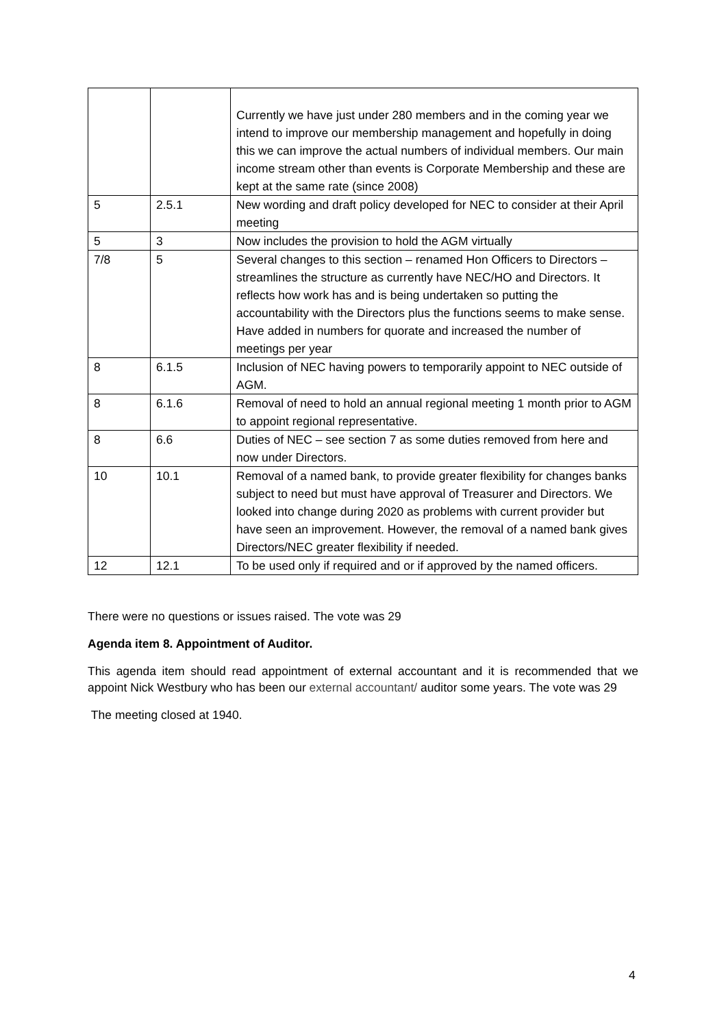| | | Currently we have just under 280 members and in the coming year we intend to improve our membership management and hopefully in doing this we can improve the actual numbers of individual members. Our main income stream other than events is Corporate Membership and these are kept at the same rate (since 2008) |
| 5 | 2.5.1 | New wording and draft policy developed for NEC to consider at their April meeting |
| 5 | 3 | Now includes the provision to hold the AGM virtually |
| 7/8 | 5 | Several changes to this section – renamed Hon Officers to Directors – streamlines the structure as currently have NEC/HO and Directors. It reflects how work has and is being undertaken so putting the accountability with the Directors plus the functions seems to make sense. Have added in numbers for quorate and increased the number of meetings per year |
| 8 | 6.1.5 | Inclusion of NEC having powers to temporarily appoint to NEC outside of AGM. |
| 8 | 6.1.6 | Removal of need to hold an annual regional meeting 1 month prior to AGM to appoint regional representative. |
| 8 | 6.6 | Duties of NEC – see section 7 as some duties removed from here and now under Directors. |
| 10 | 10.1 | Removal of a named bank, to provide greater flexibility for changes banks subject to need but must have approval of Treasurer and Directors. We looked into change during 2020 as problems with current provider but have seen an improvement. However, the removal of a named bank gives Directors/NEC greater flexibility if needed. |
| 12 | 12.1 | To be used only if required and or if approved by the named officers. |
There were no questions or issues raised. The vote was 29
Agenda item 8. Appointment of Auditor.
This agenda item should read appointment of external accountant and it is recommended that we appoint Nick Westbury who has been our external accountant/ auditor some years. The vote was 29
The meeting closed at 1940.
4